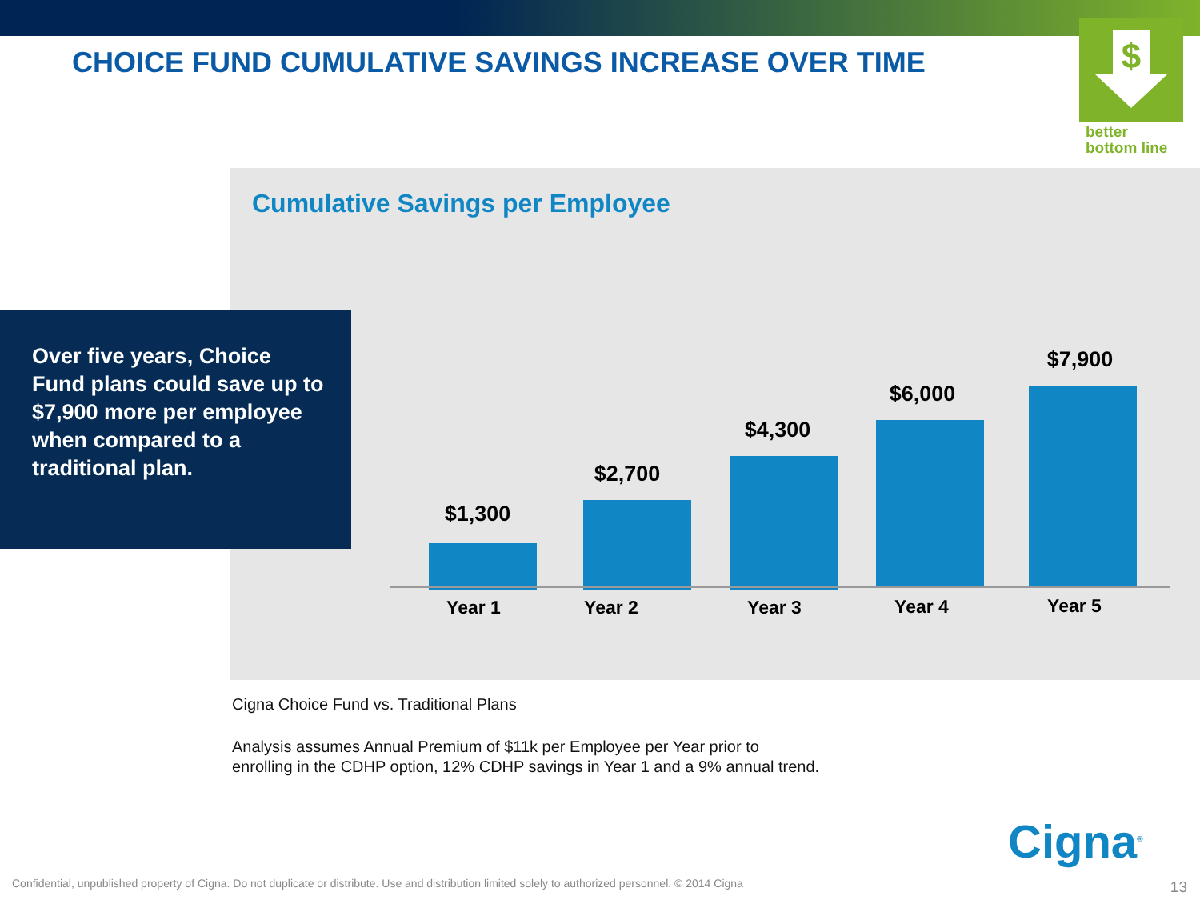CHOICE FUND CUMULATIVE SAVINGS INCREASE OVER TIME
$
better
bottom line
Cumulative Savings per Employee
Over five years, Choice Fund plans could save up to $7,900 more per employee when compared to a traditional plan.
$1,300
$2,700
$4,300
$6,000
$7,900
Year 1 Year 2 Year 3 Year 4 Year 5
Cigna Choice Fund vs. Traditional Plans
Analysis assumes Annual Premium of $11k per Employee per Year prior to
enrolling in the CDHP option, 12% CDHP savings in Year 1 and a 9% annual trend.
Cigna<sup>®</sup>
Confidential, unpublished property of Cigna. Do not duplicate or distribute. Use and distribution limited solely to authorized personnel. © 2014 Cigna
13